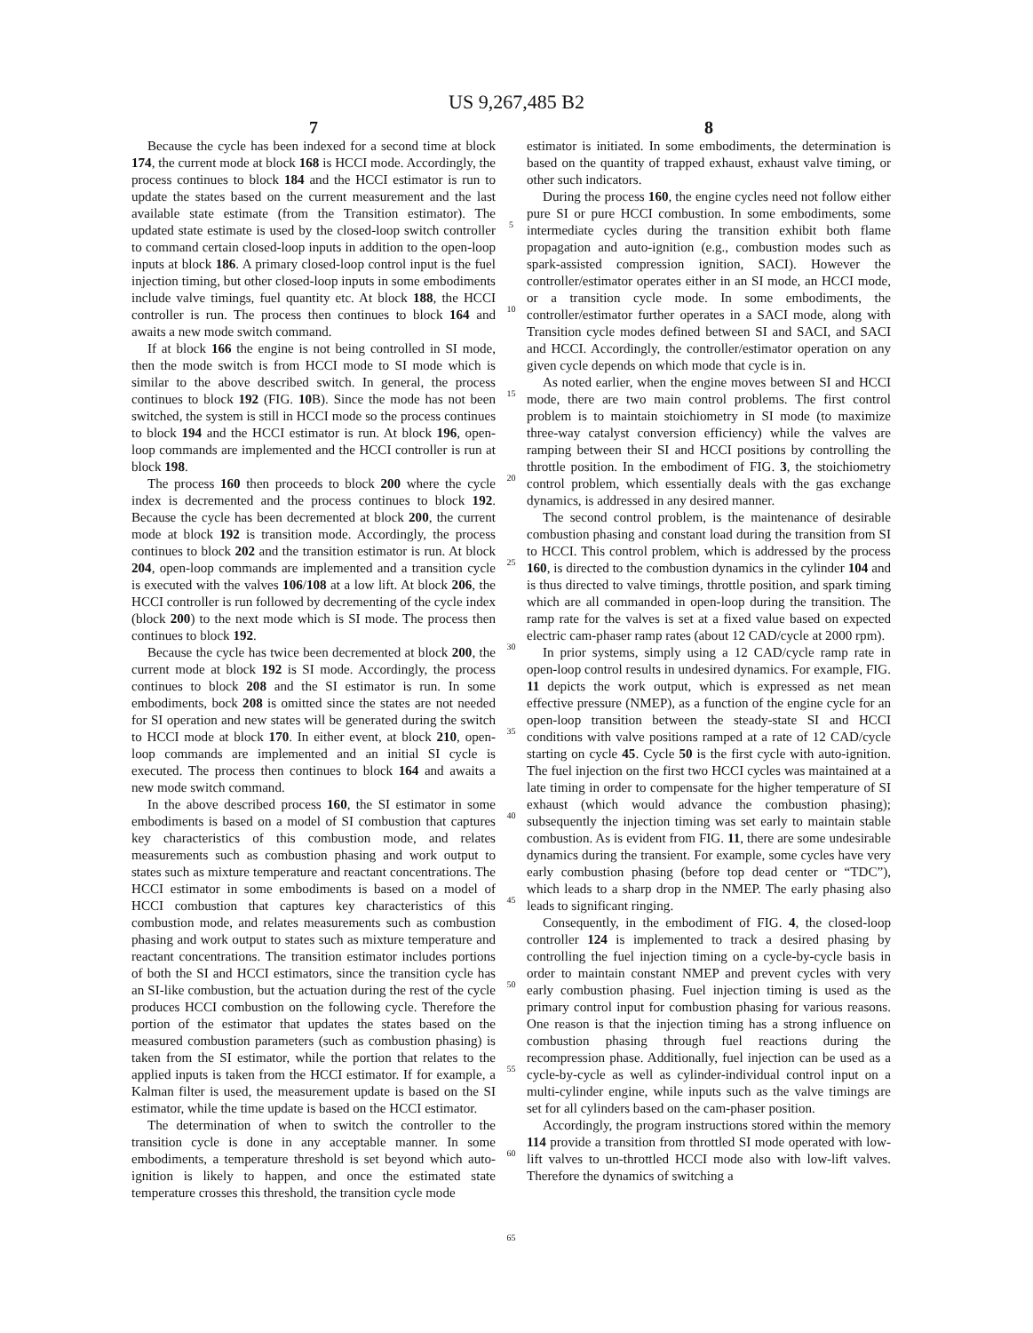US 9,267,485 B2
7
Because the cycle has been indexed for a second time at block 174, the current mode at block 168 is HCCI mode. Accordingly, the process continues to block 184 and the HCCI estimator is run to update the states based on the current measurement and the last available state estimate (from the Transition estimator). The updated state estimate is used by the closed-loop switch controller to command certain closed-loop inputs in addition to the open-loop inputs at block 186. A primary closed-loop control input is the fuel injection timing, but other closed-loop inputs in some embodiments include valve timings, fuel quantity etc. At block 188, the HCCI controller is run. The process then continues to block 164 and awaits a new mode switch command.
If at block 166 the engine is not being controlled in SI mode, then the mode switch is from HCCI mode to SI mode which is similar to the above described switch. In general, the process continues to block 192 (FIG. 10 B). Since the mode has not been switched, the system is still in HCCI mode so the process continues to block 194 and the HCCI estimator is run. At block 196, open-loop commands are implemented and the HCCI controller is run at block 198.
The process 160 then proceeds to block 200 where the cycle index is decremented and the process continues to block 192. Because the cycle has been decremented at block 200, the current mode at block 192 is transition mode. Accordingly, the process continues to block 202 and the transition estimator is run. At block 204, open-loop commands are implemented and a transition cycle is executed with the valves 106/108 at a low lift. At block 206, the HCCI controller is run followed by decrementing of the cycle index (block 200) to the next mode which is SI mode. The process then continues to block 192.
Because the cycle has twice been decremented at block 200, the current mode at block 192 is SI mode. Accordingly, the process continues to block 208 and the SI estimator is run. In some embodiments, bock 208 is omitted since the states are not needed for SI operation and new states will be generated during the switch to HCCI mode at block 170. In either event, at block 210, open-loop commands are implemented and an initial SI cycle is executed. The process then continues to block 164 and awaits a new mode switch command.
In the above described process 160, the SI estimator in some embodiments is based on a model of SI combustion that captures key characteristics of this combustion mode, and relates measurements such as combustion phasing and work output to states such as mixture temperature and reactant concentrations. The HCCI estimator in some embodiments is based on a model of HCCI combustion that captures key characteristics of this combustion mode, and relates measurements such as combustion phasing and work output to states such as mixture temperature and reactant concentrations. The transition estimator includes portions of both the SI and HCCI estimators, since the transition cycle has an SI-like combustion, but the actuation during the rest of the cycle produces HCCI combustion on the following cycle. Therefore the portion of the estimator that updates the states based on the measured combustion parameters (such as combustion phasing) is taken from the SI estimator, while the portion that relates to the applied inputs is taken from the HCCI estimator. If for example, a Kalman filter is used, the measurement update is based on the SI estimator, while the time update is based on the HCCI estimator.
The determination of when to switch the controller to the transition cycle is done in any acceptable manner. In some embodiments, a temperature threshold is set beyond which auto-ignition is likely to happen, and once the estimated state temperature crosses this threshold, the transition cycle mode
5
10
15
20
25
30
35
40
45
50
55
60
65
8
estimator is initiated. In some embodiments, the determination is based on the quantity of trapped exhaust, exhaust valve timing, or other such indicators.
During the process 160, the engine cycles need not follow either pure SI or pure HCCI combustion. In some embodiments, some intermediate cycles during the transition exhibit both flame propagation and auto-ignition (e.g., combustion modes such as spark-assisted compression ignition, SACI). However the controller/estimator operates either in an SI mode, an HCCI mode, or a transition cycle mode. In some embodiments, the controller/estimator further operates in a SACI mode, along with Transition cycle modes defined between SI and SACI, and SACI and HCCI. Accordingly, the controller/estimator operation on any given cycle depends on which mode that cycle is in.
As noted earlier, when the engine moves between SI and HCCI mode, there are two main control problems. The first control problem is to maintain stoichiometry in SI mode (to maximize three-way catalyst conversion efficiency) while the valves are ramping between their SI and HCCI positions by controlling the throttle position. In the embodiment of FIG. 3, the stoichiometry control problem, which essentially deals with the gas exchange dynamics, is addressed in any desired manner.
The second control problem, is the maintenance of desirable combustion phasing and constant load during the transition from SI to HCCI. This control problem, which is addressed by the process 160, is directed to the combustion dynamics in the cylinder 104 and is thus directed to valve timings, throttle position, and spark timing which are all commanded in open-loop during the transition. The ramp rate for the valves is set at a fixed value based on expected electric cam-phaser ramp rates (about 12 CAD/cycle at 2000 rpm).
In prior systems, simply using a 12 CAD/cycle ramp rate in open-loop control results in undesired dynamics. For example, FIG. 11 depicts the work output, which is expressed as net mean effective pressure (NMEP), as a function of the engine cycle for an open-loop transition between the steady-state SI and HCCI conditions with valve positions ramped at a rate of 12 CAD/cycle starting on cycle 45. Cycle 50 is the first cycle with auto-ignition. The fuel injection on the first two HCCI cycles was maintained at a late timing in order to compensate for the higher temperature of SI exhaust (which would advance the combustion phasing); subsequently the injection timing was set early to maintain stable combustion. As is evident from FIG. 11, there are some undesirable dynamics during the transient. For example, some cycles have very early combustion phasing (before top dead center or “TDC”), which leads to a sharp drop in the NMEP. The early phasing also leads to significant ringing.
Consequently, in the embodiment of FIG. 4, the closed-loop controller 124 is implemented to track a desired phasing by controlling the fuel injection timing on a cycle-by-cycle basis in order to maintain constant NMEP and prevent cycles with very early combustion phasing. Fuel injection timing is used as the primary control input for combustion phasing for various reasons. One reason is that the injection timing has a strong influence on combustion phasing through fuel reactions during the recompression phase. Additionally, fuel injection can be used as a cycle-by-cycle as well as cylinder-individual control input on a multi-cylinder engine, while inputs such as the valve timings are set for all cylinders based on the cam-phaser position.
Accordingly, the program instructions stored within the memory 114 provide a transition from throttled SI mode operated with low-lift valves to un-throttled HCCI mode also with low-lift valves. Therefore the dynamics of switching a